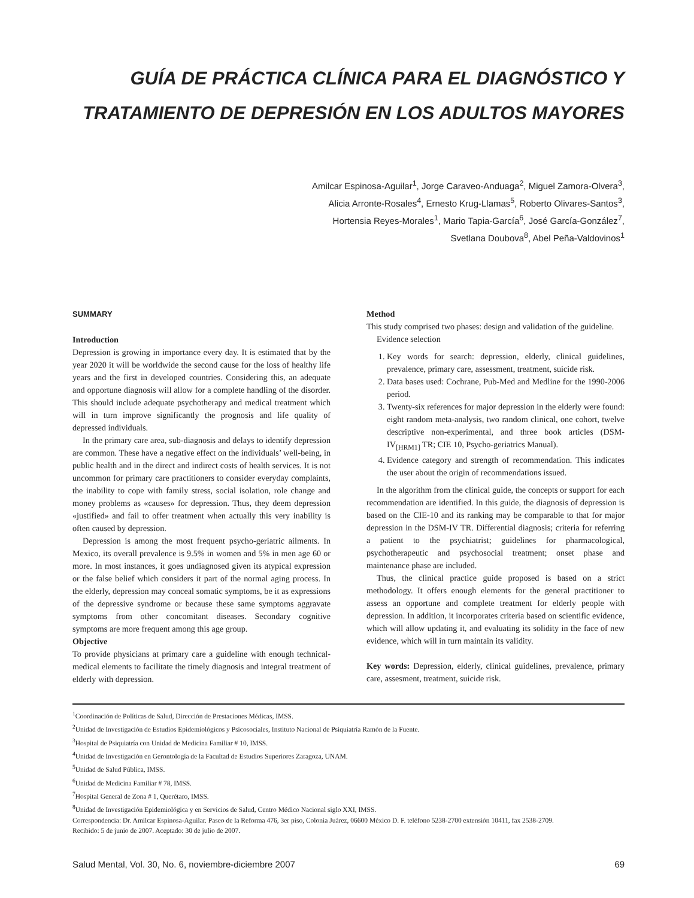GUÍA DE PRÁCTICA CLÍNICA PARA EL DIAGNÓSTICO Y
TRATAMIENTO DE DEPRESIÓN EN LOS ADULTOS MAYORES
Amilcar Espinosa-Aguilar<sup>1</sup>, Jorge Caraveo-Anduaga<sup>2</sup>, Miguel Zamora-Olvera<sup>3</sup>,
Alicia Arronte-Rosales<sup>4</sup>, Ernesto Krug-Llamas<sup>5</sup>, Roberto Olivares-Santos<sup>3</sup>,
Hortensia Reyes-Morales<sup>1</sup>, Mario Tapia-García<sup>6</sup>, José García-González<sup>7</sup>,
Svetlana Doubova<sup>8</sup>, Abel Peña-Valdovinos<sup>1</sup>
SUMMARY
Introduction
Depression is growing in importance every day. It is estimated that by the year 2020 it will be worldwide the second cause for the loss of healthy life years and the first in developed countries. Considering this, an adequate and opportune diagnosis will allow for a complete handling of the disorder. This should include adequate psychotherapy and medical treatment which will in turn improve significantly the prognosis and life quality of depressed individuals.
In the primary care area, sub-diagnosis and delays to identify depression are common. These have a negative effect on the individuals’ well-being, in public health and in the direct and indirect costs of health services. It is not uncommon for primary care practitioners to consider everyday complaints, the inability to cope with family stress, social isolation, role change and money problems as «causes» for depression. Thus, they deem depression «justified» and fail to offer treatment when actually this very inability is often caused by depression.
Depression is among the most frequent psycho-geriatric ailments. In Mexico, its overall prevalence is 9.5% in women and 5% in men age 60 or more. In most instances, it goes undiagnosed given its atypical expression or the false belief which considers it part of the normal aging process. In the elderly, depression may conceal somatic symptoms, be it as expressions of the depressive syndrome or because these same symptoms aggravate symptoms from other concomitant diseases. Secondary cognitive symptoms are more frequent among this age group.
Objective
To provide physicians at primary care a guideline with enough technical-medical elements to facilitate the timely diagnosis and integral treatment of elderly with depression.
Method
This study comprised two phases: design and validation of the guideline.
Evidence selection
1. Key words for search: depression, elderly, clinical guidelines, prevalence, primary care, assessment, treatment, suicide risk.
2. Data bases used: Cochrane, Pub-Med and Medline for the 1990-2006 period.
3. Twenty-six references for major depression in the elderly were found: eight random meta-analysis, two random clinical, one cohort, twelve descriptive non-experimental, and three book articles (DSM-IV<sub>[HRM1]</sub> TR; CIE 10, Psycho-geriatrics Manual).
4. Evidence category and strength of recommendation. This indicates the user about the origin of recommendations issued.
In the algorithm from the clinical guide, the concepts or support for each recommendation are identified. In this guide, the diagnosis of depression is based on the CIE-10 and its ranking may be comparable to that for major depression in the DSM-IV TR. Differential diagnosis; criteria for referring a patient to the psychiatrist; guidelines for pharmacological, psychotherapeutic and psychosocial treatment; onset phase and maintenance phase are included.
Thus, the clinical practice guide proposed is based on a strict methodology. It offers enough elements for the general practitioner to assess an opportune and complete treatment for elderly people with depression. In addition, it incorporates criteria based on scientific evidence, which will allow updating it, and evaluating its solidity in the face of new evidence, which will in turn maintain its validity.
Key words: Depression, elderly, clinical guidelines, prevalence, primary care, assesment, treatment, suicide risk.
<sup>1</sup> Coordinación de Políticas de Salud, Dirección de Prestaciones Médicas, IMSS.
<sup>2</sup> Unidad de Investigación de Estudios Epidemiológicos y Psicosociales, Instituto Nacional de Psiquiatría Ramón de la Fuente.
<sup>3</sup> Hospital de Psiquiatría con Unidad de Medicina Familiar # 10, IMSS.
<sup>4</sup> Unidad de Investigación en Gerontología de la Facultad de Estudios Superiores Zaragoza, UNAM.
<sup>5</sup> Unidad de Salud Pública, IMSS.
<sup>6</sup> Unidad de Medicina Familiar # 78, IMSS.
<sup>7</sup> Hospital General de Zona # 1, Querétaro, IMSS.
<sup>8</sup> Unidad de Investigación Epidemiológica y en Servicios de Salud, Centro Médico Nacional siglo XXI, IMSS.
Correspondencia: Dr. Amilcar Espinosa-Aguilar. Paseo de la Reforma 476, 3er piso, Colonia Juárez, 06600 México D. F. teléfono 5238-2700 extensión 10411, fax 2538-2709.
Recibido: 5 de junio de 2007. Aceptado: 30 de julio de 2007.
Salud Mental, Vol. 30, No. 6, noviembre-diciembre 2007 69